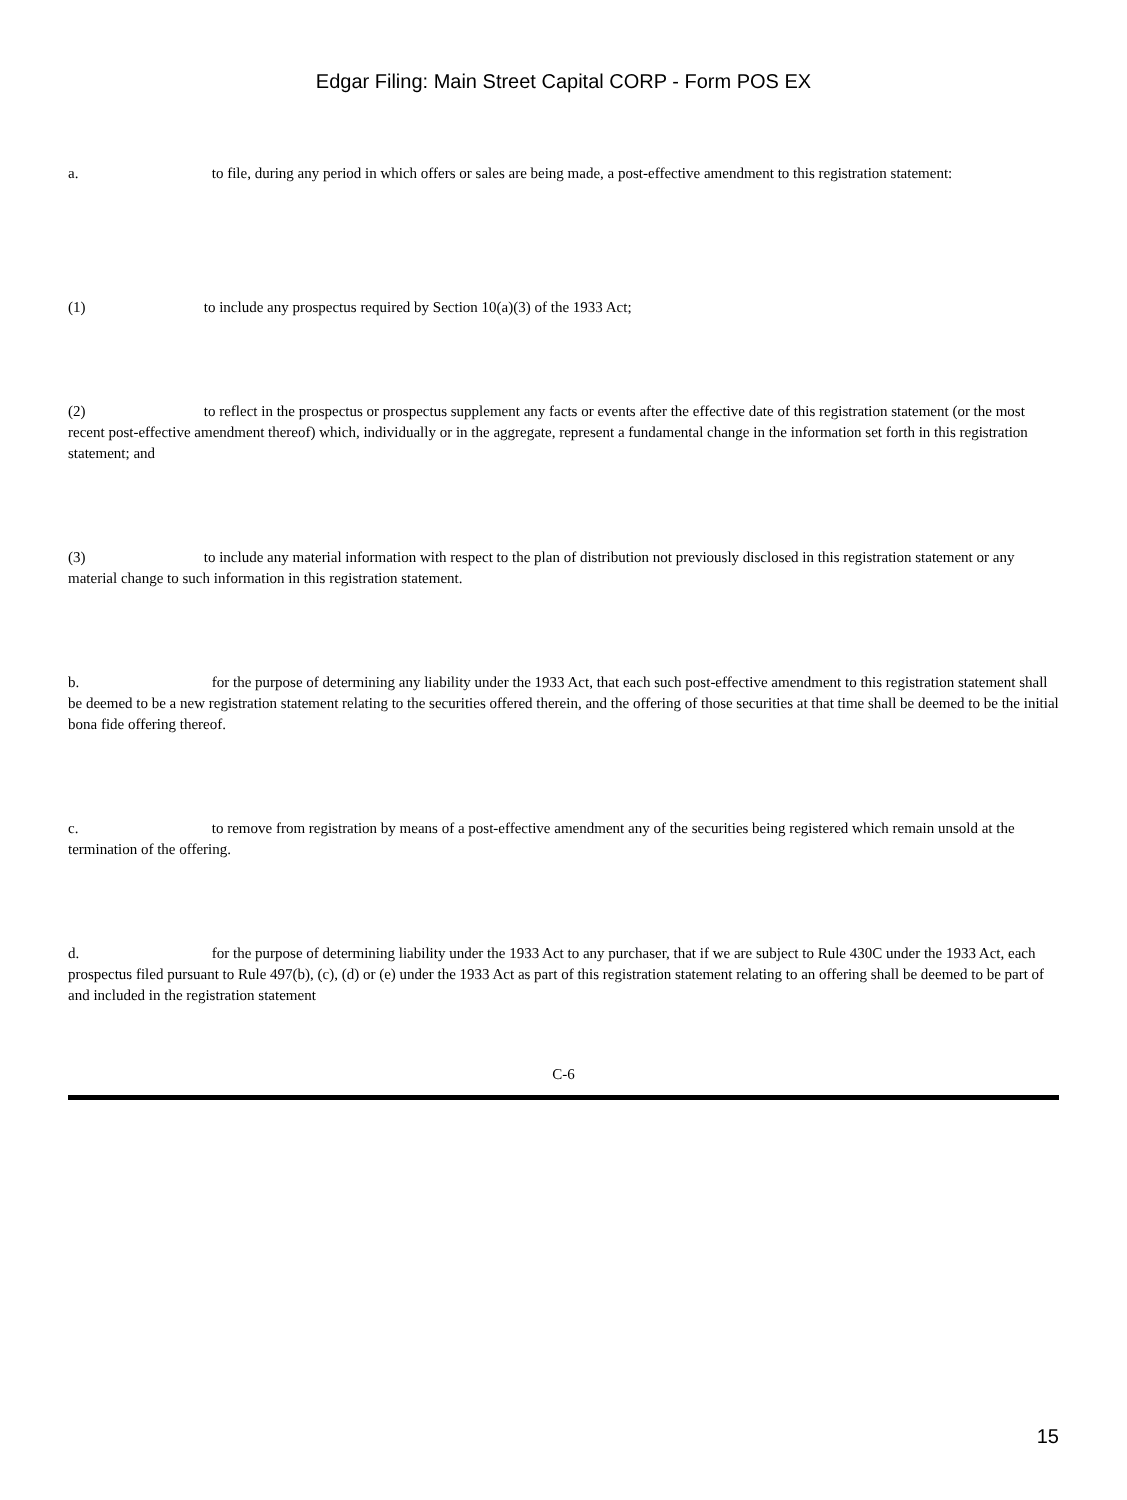Edgar Filing: Main Street Capital CORP - Form POS EX
a. to file, during any period in which offers or sales are being made, a post-effective amendment to this registration statement:
(1) to include any prospectus required by Section 10(a)(3) of the 1933 Act;
(2) to reflect in the prospectus or prospectus supplement any facts or events after the effective date of this registration statement (or the most recent post-effective amendment thereof) which, individually or in the aggregate, represent a fundamental change in the information set forth in this registration statement; and
(3) to include any material information with respect to the plan of distribution not previously disclosed in this registration statement or any material change to such information in this registration statement.
b. for the purpose of determining any liability under the 1933 Act, that each such post-effective amendment to this registration statement shall be deemed to be a new registration statement relating to the securities offered therein, and the offering of those securities at that time shall be deemed to be the initial bona fide offering thereof.
c. to remove from registration by means of a post-effective amendment any of the securities being registered which remain unsold at the termination of the offering.
d. for the purpose of determining liability under the 1933 Act to any purchaser, that if we are subject to Rule 430C under the 1933 Act, each prospectus filed pursuant to Rule 497(b), (c), (d) or (e) under the 1933 Act as part of this registration statement relating to an offering shall be deemed to be part of and included in the registration statement
C-6
15